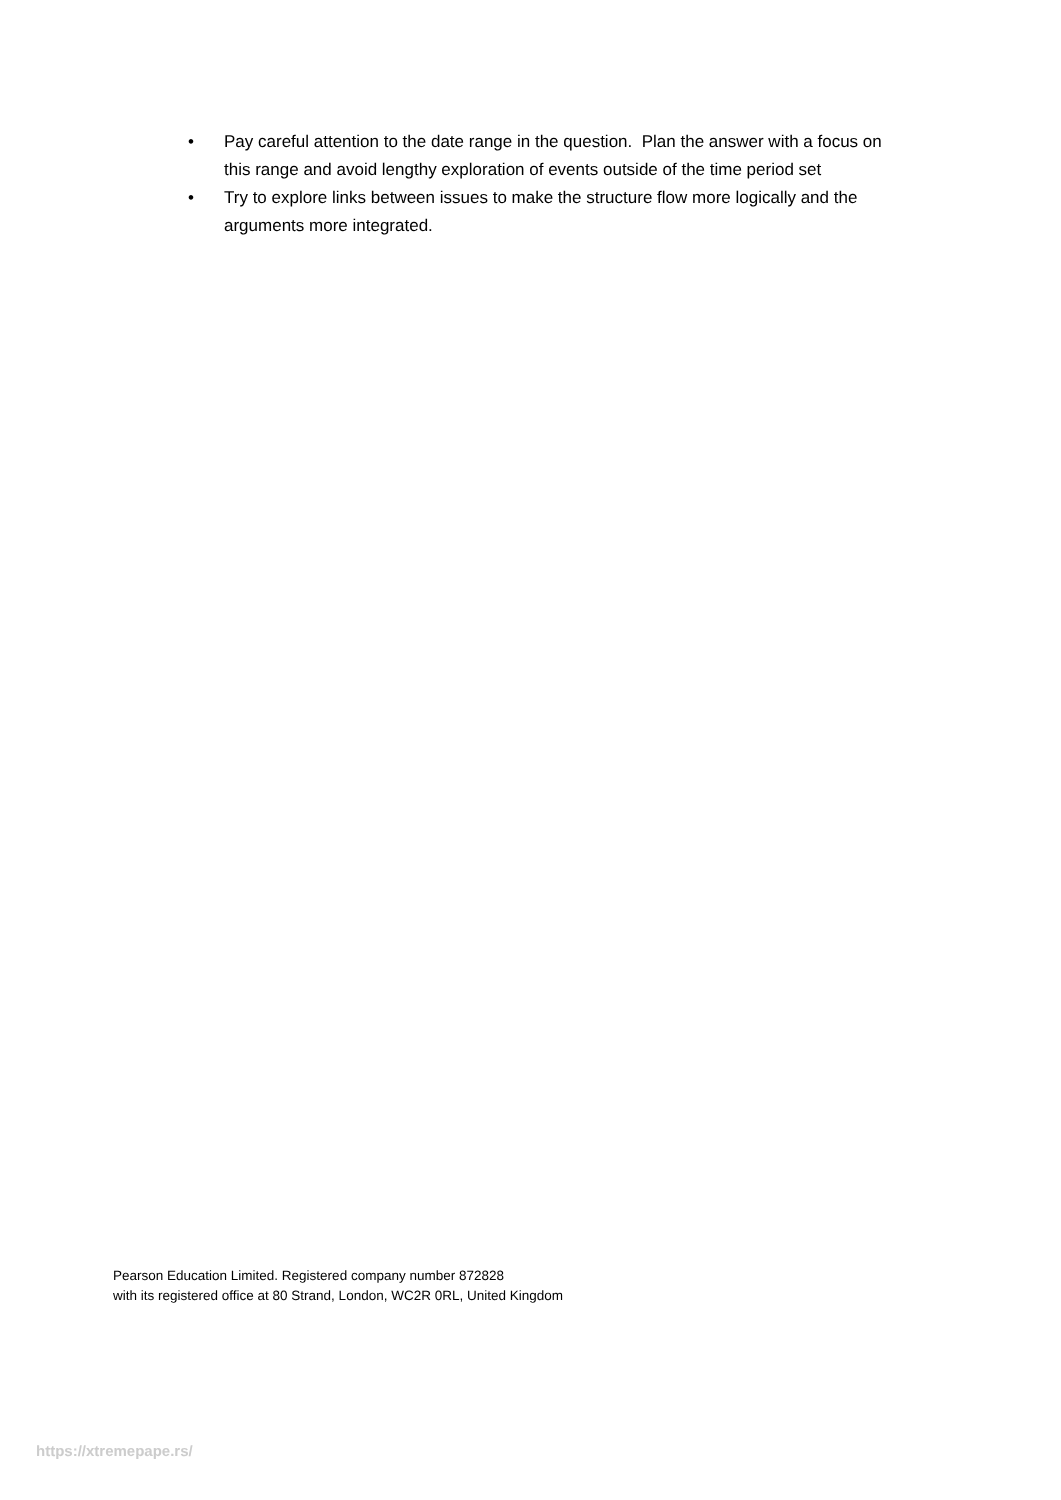• Pay careful attention to the date range in the question. Plan the answer with a focus on this range and avoid lengthy exploration of events outside of the time period set
• Try to explore links between issues to make the structure flow more logically and the arguments more integrated.
Pearson Education Limited. Registered company number 872828
with its registered office at 80 Strand, London, WC2R 0RL, United Kingdom
https://xtremepape.rs/